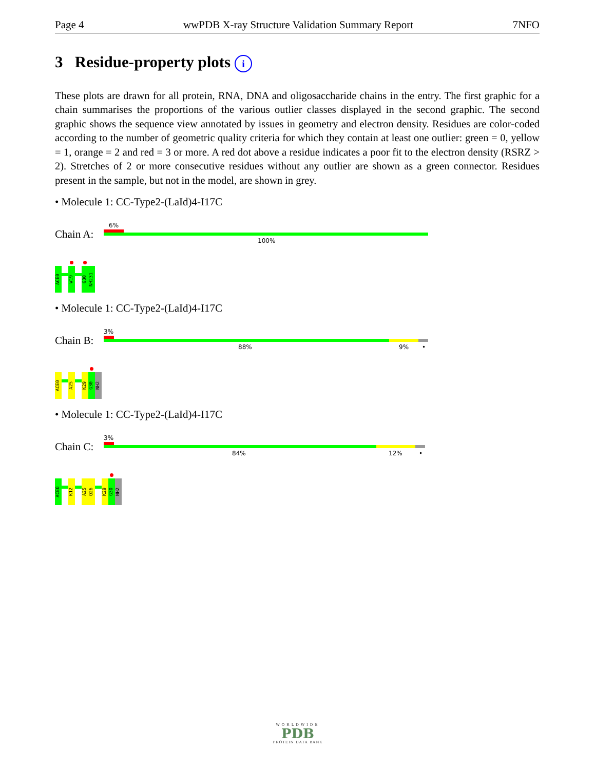Page 4 wwPDB X-ray Structure Validation Summary Report 7NFO
3 Residue-property plots i
These plots are drawn for all protein, RNA, DNA and oligosaccharide chains in the entry. The first graphic for a chain summarises the proportions of the various outlier classes displayed in the second graphic. The second graphic shows the sequence view annotated by issues in geometry and electron density. Residues are color-coded according to the number of geometric quality criteria for which they contain at least one outlier: green = 0, yellow = 1, orange = 2 and red = 3 or more. A red dot above a residue indicates a poor fit to the electron density (RSRZ > 2). Stretches of 2 or more consecutive residues without any outlier are shown as a green connector. Residues present in the sample, but not in the model, are shown in grey.
• Molecule 1: CC-Type2-(LaId)4-I17C
Chain A:
6%
100%
ACE0
W19
G30
NH231
• Molecule 1: CC-Type2-(LaId)4-I17C
Chain B:
3%
88% 9% •
ACE0
A25
K29
G30
NH2
• Molecule 1: CC-Type2-(LaId)4-I17C
Chain C:
3%
84% 12% •
ACE0
K12
A25
Q26
K29
G30
NH2
WORLDWIDE
PDB
PROTEIN DATA BANK